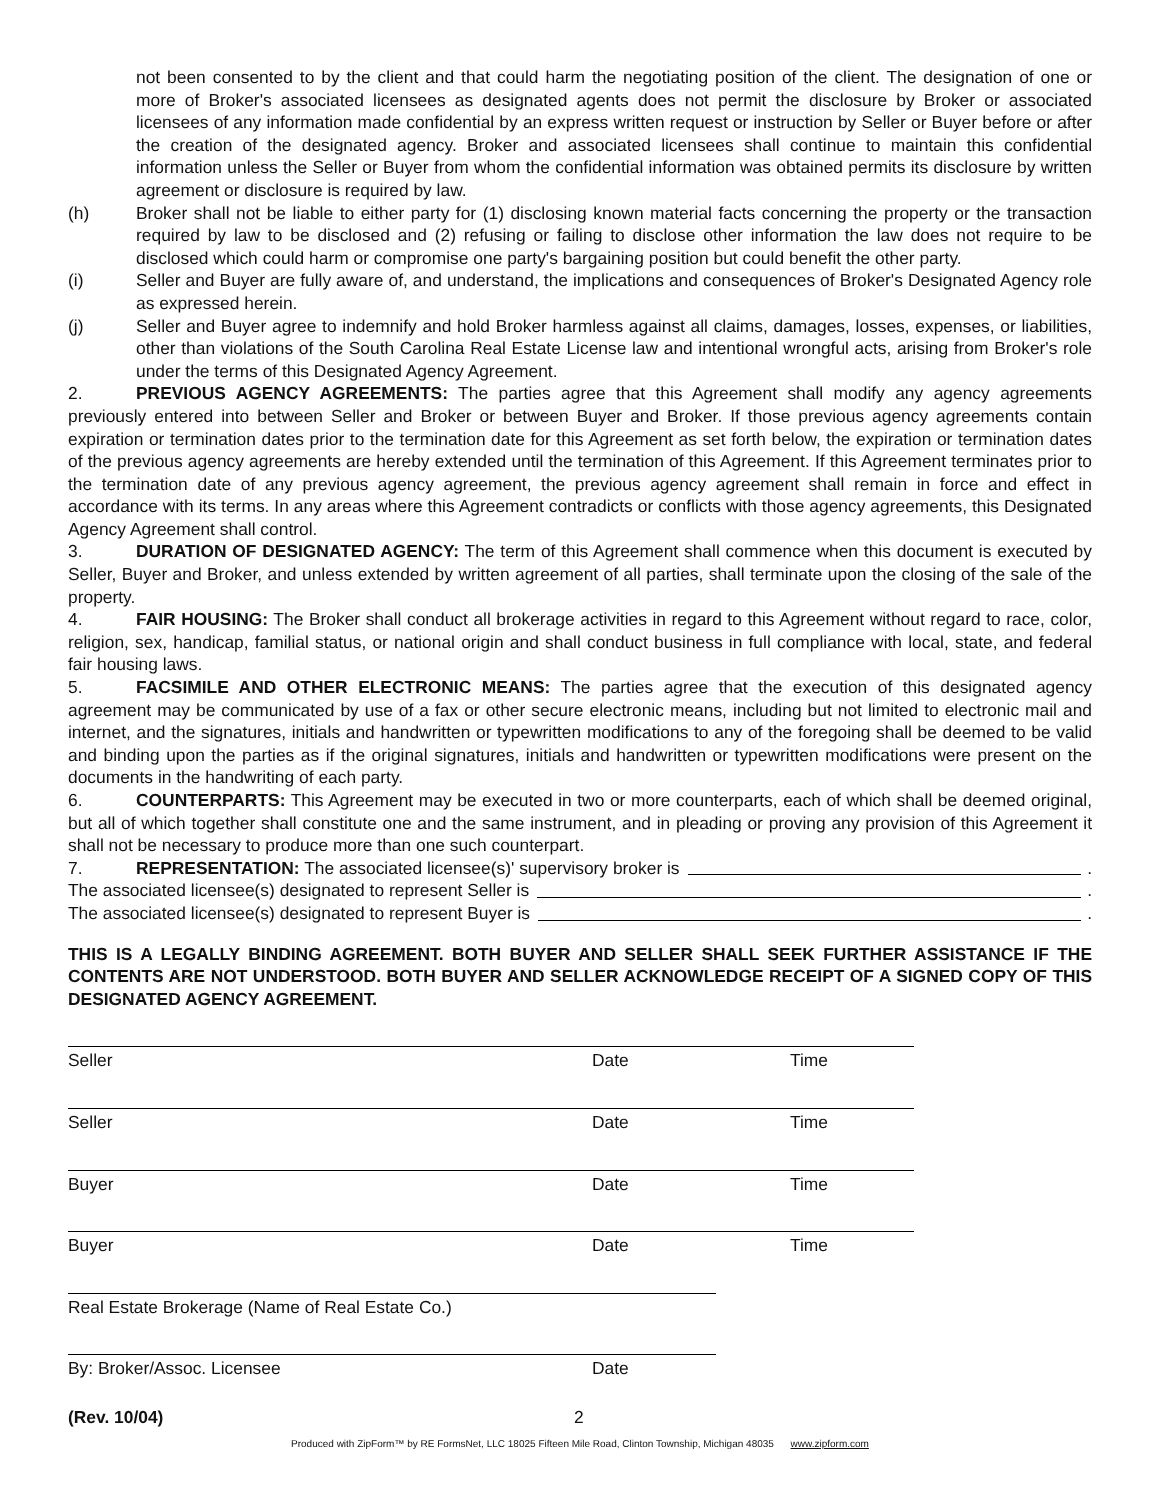not been consented to by the client and that could harm the negotiating position of the client. The designation of one or more of Broker's associated licensees as designated agents does not permit the disclosure by Broker or associated licensees of any information made confidential by an express written request or instruction by Seller or Buyer before or after the creation of the designated agency. Broker and associated licensees shall continue to maintain this confidential information unless the Seller or Buyer from whom the confidential information was obtained permits its disclosure by written agreement or disclosure is required by law.
(h) Broker shall not be liable to either party for (1) disclosing known material facts concerning the property or the transaction required by law to be disclosed and (2) refusing or failing to disclose other information the law does not require to be disclosed which could harm or compromise one party's bargaining position but could benefit the other party.
(i) Seller and Buyer are fully aware of, and understand, the implications and consequences of Broker's Designated Agency role as expressed herein.
(j) Seller and Buyer agree to indemnify and hold Broker harmless against all claims, damages, losses, expenses, or liabilities, other than violations of the South Carolina Real Estate License law and intentional wrongful acts, arising from Broker's role under the terms of this Designated Agency Agreement.
2. PREVIOUS AGENCY AGREEMENTS: The parties agree that this Agreement shall modify any agency agreements previously entered into between Seller and Broker or between Buyer and Broker. If those previous agency agreements contain expiration or termination dates prior to the termination date for this Agreement as set forth below, the expiration or termination dates of the previous agency agreements are hereby extended until the termination of this Agreement. If this Agreement terminates prior to the termination date of any previous agency agreement, the previous agency agreement shall remain in force and effect in accordance with its terms. In any areas where this Agreement contradicts or conflicts with those agency agreements, this Designated Agency Agreement shall control.
3. DURATION OF DESIGNATED AGENCY: The term of this Agreement shall commence when this document is executed by Seller, Buyer and Broker, and unless extended by written agreement of all parties, shall terminate upon the closing of the sale of the property.
4. FAIR HOUSING: The Broker shall conduct all brokerage activities in regard to this Agreement without regard to race, color, religion, sex, handicap, familial status, or national origin and shall conduct business in full compliance with local, state, and federal fair housing laws.
5. FACSIMILE AND OTHER ELECTRONIC MEANS: The parties agree that the execution of this designated agency agreement may be communicated by use of a fax or other secure electronic means, including but not limited to electronic mail and internet, and the signatures, initials and handwritten or typewritten modifications to any of the foregoing shall be deemed to be valid and binding upon the parties as if the original signatures, initials and handwritten or typewritten modifications were present on the documents in the handwriting of each party.
6. COUNTERPARTS: This Agreement may be executed in two or more counterparts, each of which shall be deemed original, but all of which together shall constitute one and the same instrument, and in pleading or proving any provision of this Agreement it shall not be necessary to produce more than one such counterpart.
7. REPRESENTATION: The associated licensee(s)' supervisory broker is .
The associated licensee(s) designated to represent Seller is .
The associated licensee(s) designated to represent Buyer is .
THIS IS A LEGALLY BINDING AGREEMENT. BOTH BUYER AND SELLER SHALL SEEK FURTHER ASSISTANCE IF THE CONTENTS ARE NOT UNDERSTOOD. BOTH BUYER AND SELLER ACKNOWLEDGE RECEIPT OF A SIGNED COPY OF THIS DESIGNATED AGENCY AGREEMENT.
Seller Date Time
Seller Date Time
Buyer Date Time
Buyer Date Time
Real Estate Brokerage (Name of Real Estate Co.)
By: Broker/Assoc. Licensee Date
(Rev. 10/04) 2
Produced with ZipForm™ by RE FormsNet, LLC 18025 Fifteen Mile Road, Clinton Township, Michigan 48035 www.zipform.com